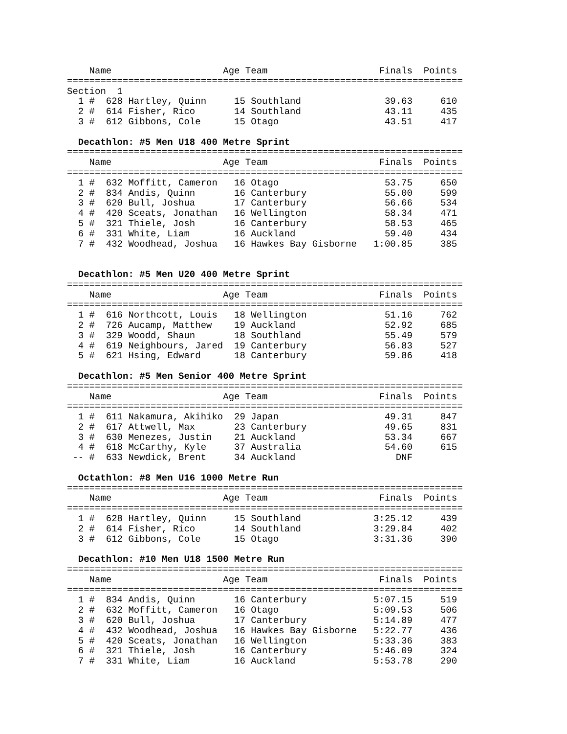Name                    Age Team                    Finals  Points
=======================================================================
Section  1
  1 #  628 Hartley, Quinn     15 Southland               39.63     610
  2 #  614 Fisher, Rico       14 Southland               43.11     435
  3 #  612 Gibbons, Cole      15 Otago                   43.51     417

  Decathlon: #5 Men U18 400 Metre Sprint
=======================================================================
    Name                    Age Team                    Finals  Points
=======================================================================
  1 #  632 Moffitt, Cameron   16 Otago                   53.75     650
  2 #  834 Andis, Quinn       16 Canterbury              55.00     599
  3 #  620 Bull, Joshua       17 Canterbury              56.66     534
  4 #  420 Sceats, Jonathan   16 Wellington              58.34     471
  5 #  321 Thiele, Josh       16 Canterbury              58.53     465
  6 #  331 White, Liam        16 Auckland                59.40     434
  7 #  432 Woodhead, Joshua   16 Hawkes Bay Gisborne   1:00.85     385


  Decathlon: #5 Men U20 400 Metre Sprint
=======================================================================
    Name                    Age Team                    Finals  Points
=======================================================================
  1 #  616 Northcott, Louis   18 Wellington              51.16     762
  2 #  726 Aucamp, Matthew    19 Auckland                52.92     685
  3 #  329 Woodd, Shaun       18 Southland               55.49     579
  4 #  619 Neighbours, Jared  19 Canterbury              56.83     527
  5 #  621 Hsing, Edward      18 Canterbury              59.86     418

  Decathlon: #5 Men Senior 400 Metre Sprint
=======================================================================
    Name                    Age Team                    Finals  Points
=======================================================================
  1 #  611 Nakamura, Akihiko  29 Japan                   49.31     847
  2 #  617 Attwell, Max       23 Canterbury              49.65     831
  3 #  630 Menezes, Justin    21 Auckland                53.34     667
  4 #  618 McCarthy, Kyle     37 Australia               54.60     615
 -- #  633 Newdick, Brent     34 Auckland                  DNF

  Octathlon: #8 Men U16 1000 Metre Run
=======================================================================
    Name                    Age Team                    Finals  Points
=======================================================================
  1 #  628 Hartley, Quinn     15 Southland             3:25.12     439
  2 #  614 Fisher, Rico       14 Southland             3:29.84     402
  3 #  612 Gibbons, Cole      15 Otago                 3:31.36     390

  Decathlon: #10 Men U18 1500 Metre Run
=======================================================================
    Name                    Age Team                    Finals  Points
=======================================================================
  1 #  834 Andis, Quinn       16 Canterbury            5:07.15     519
  2 #  632 Moffitt, Cameron   16 Otago                 5:09.53     506
  3 #  620 Bull, Joshua       17 Canterbury            5:14.89     477
  4 #  432 Woodhead, Joshua   16 Hawkes Bay Gisborne   5:22.77     436
  5 #  420 Sceats, Jonathan   16 Wellington            5:33.36     383
  6 #  321 Thiele, Josh       16 Canterbury            5:46.09     324
  7 #  331 White, Liam        16 Auckland              5:53.78     290